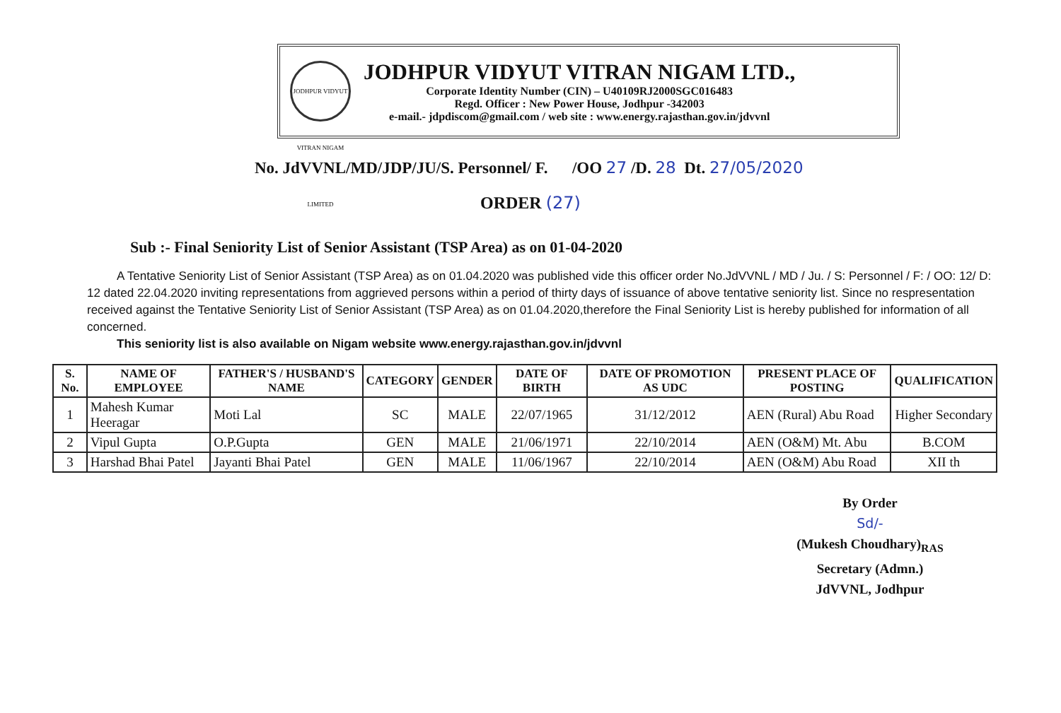JODHPUR VIDYUT VITRAN NIGAM LIMITED
JODHPUR VIDYUT VITRAN NIGAM LTD.,
Corporate Identity Number (CIN) – U40109RJ2000SGC016483
Regd. Officer : New Power House, Jodhpur -342003
e-mail.- jdpdiscom@gmail.com / web site : www.energy.rajasthan.gov.in/jdvvnl
No. JdVVNL/MD/JDP/JU/S. Personnel/ F. /OO 27 /D. 28 Dt. 27/05/2020
ORDER (27)
Sub :- Final Seniority List of Senior Assistant (TSP Area) as on 01-04-2020
A Tentative Seniority List of Senior Assistant (TSP Area) as on 01.04.2020 was published vide this officer order No.JdVVNL / MD / Ju. / S: Personnel / F: / OO: 12/ D: 12 dated 22.04.2020 inviting representations from aggrieved persons within a period of thirty days of issuance of above tentative seniority list. Since no respresentation received against the Tentative Seniority List of Senior Assistant (TSP Area) as on 01.04.2020,therefore the Final Seniority List is hereby published for information of all concerned.
This seniority list is also available on Nigam website www.energy.rajasthan.gov.in/jdvvnl
| S. No. | NAME OF EMPLOYEE | FATHER'S / HUSBAND'S NAME | CATEGORY | GENDER | DATE OF BIRTH | DATE OF PROMOTION AS UDC | PRESENT PLACE OF POSTING | QUALIFICATION |
| --- | --- | --- | --- | --- | --- | --- | --- | --- |
| 1 | Mahesh Kumar Heeragar | Moti Lal | SC | MALE | 22/07/1965 | 31/12/2012 | AEN (Rural) Abu Road | Higher Secondary |
| 2 | Vipul Gupta | O.P.Gupta | GEN | MALE | 21/06/1971 | 22/10/2014 | AEN (O&M) Mt. Abu | B.COM |
| 3 | Harshad Bhai Patel | Jayanti Bhai Patel | GEN | MALE | 11/06/1967 | 22/10/2014 | AEN (O&M) Abu Road | XII th |
By Order
Sd/-
(Mukesh Choudhary)<sub>RAS</sub>
Secretary (Admn.)
JdVVNL, Jodhpur